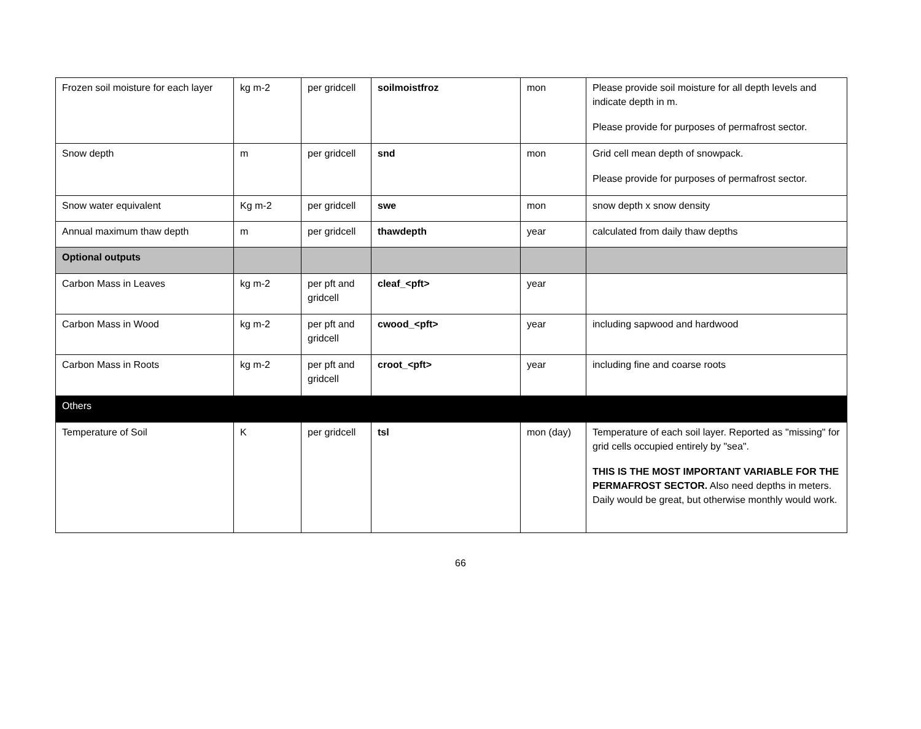| Frozen soil moisture for each layer | kg m-2 | per gridcell | soilmoistfroz | mon | Please provide soil moisture for all depth levels and indicate depth in m. Please provide for purposes of permafrost sector. |
| Snow depth | m | per gridcell | snd | mon | Grid cell mean depth of snowpack. Please provide for purposes of permafrost sector. |
| Snow water equivalent | Kg m-2 | per gridcell | swe | mon | snow depth x snow density |
| Annual maximum thaw depth | m | per gridcell | thawdepth | year | calculated from daily thaw depths |
| Optional outputs | | | | | |
| Carbon Mass in Leaves | kg m-2 | per pft and gridcell | cleaf_<pft> | year | |
| Carbon Mass in Wood | kg m-2 | per pft and gridcell | cwood_<pft> | year | including sapwood and hardwood |
| Carbon Mass in Roots | kg m-2 | per pft and gridcell | croot_<pft> | year | including fine and coarse roots |
| Others | | | | | |
| Temperature of Soil | K | per gridcell | tsl | mon (day) | Temperature of each soil layer. Reported as "missing" for grid cells occupied entirely by "sea". THIS IS THE MOST IMPORTANT VARIABLE FOR THE PERMAFROST SECTOR. Also need depths in meters. Daily would be great, but otherwise monthly would work. |
66